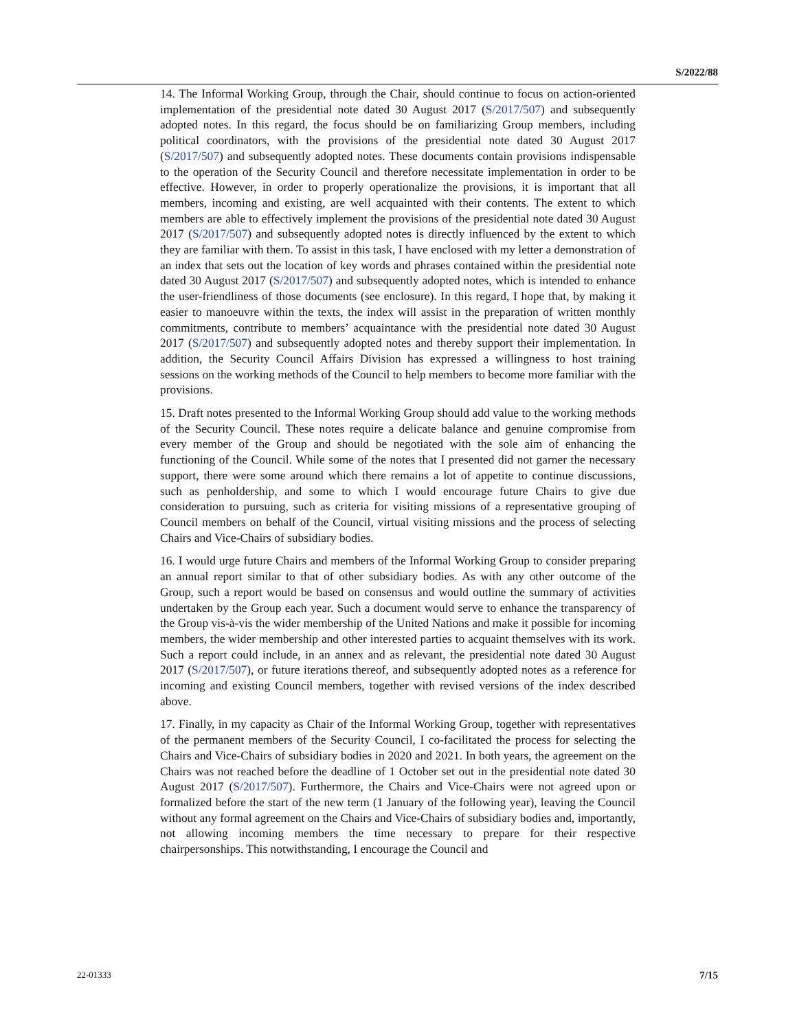S/2022/88
14. The Informal Working Group, through the Chair, should continue to focus on action-oriented implementation of the presidential note dated 30 August 2017 (S/2017/507) and subsequently adopted notes. In this regard, the focus should be on familiarizing Group members, including political coordinators, with the provisions of the presidential note dated 30 August 2017 (S/2017/507) and subsequently adopted notes. These documents contain provisions indispensable to the operation of the Security Council and therefore necessitate implementation in order to be effective. However, in order to properly operationalize the provisions, it is important that all members, incoming and existing, are well acquainted with their contents. The extent to which members are able to effectively implement the provisions of the presidential note dated 30 August 2017 (S/2017/507) and subsequently adopted notes is directly influenced by the extent to which they are familiar with them. To assist in this task, I have enclosed with my letter a demonstration of an index that sets out the location of key words and phrases contained within the presidential note dated 30 August 2017 (S/2017/507) and subsequently adopted notes, which is intended to enhance the user-friendliness of those documents (see enclosure). In this regard, I hope that, by making it easier to manoeuvre within the texts, the index will assist in the preparation of written monthly commitments, contribute to members’ acquaintance with the presidential note dated 30 August 2017 (S/2017/507) and subsequently adopted notes and thereby support their implementation. In addition, the Security Council Affairs Division has expressed a willingness to host training sessions on the working methods of the Council to help members to become more familiar with the provisions.
15. Draft notes presented to the Informal Working Group should add value to the working methods of the Security Council. These notes require a delicate balance and genuine compromise from every member of the Group and should be negotiated with the sole aim of enhancing the functioning of the Council. While some of the notes that I presented did not garner the necessary support, there were some around which there remains a lot of appetite to continue discussions, such as penholdership, and some to which I would encourage future Chairs to give due consideration to pursuing, such as criteria for visiting missions of a representative grouping of Council members on behalf of the Council, virtual visiting missions and the process of selecting Chairs and Vice-Chairs of subsidiary bodies.
16. I would urge future Chairs and members of the Informal Working Group to consider preparing an annual report similar to that of other subsidiary bodies. As with any other outcome of the Group, such a report would be based on consensus and would outline the summary of activities undertaken by the Group each year. Such a document would serve to enhance the transparency of the Group vis-à-vis the wider membership of the United Nations and make it possible for incoming members, the wider membership and other interested parties to acquaint themselves with its work. Such a report could include, in an annex and as relevant, the presidential note dated 30 August 2017 (S/2017/507), or future iterations thereof, and subsequently adopted notes as a reference for incoming and existing Council members, together with revised versions of the index described above.
17. Finally, in my capacity as Chair of the Informal Working Group, together with representatives of the permanent members of the Security Council, I co-facilitated the process for selecting the Chairs and Vice-Chairs of subsidiary bodies in 2020 and 2021. In both years, the agreement on the Chairs was not reached before the deadline of 1 October set out in the presidential note dated 30 August 2017 (S/2017/507). Furthermore, the Chairs and Vice-Chairs were not agreed upon or formalized before the start of the new term (1 January of the following year), leaving the Council without any formal agreement on the Chairs and Vice-Chairs of subsidiary bodies and, importantly, not allowing incoming members the time necessary to prepare for their respective chairpersonships. This notwithstanding, I encourage the Council and
22-01333 7/15